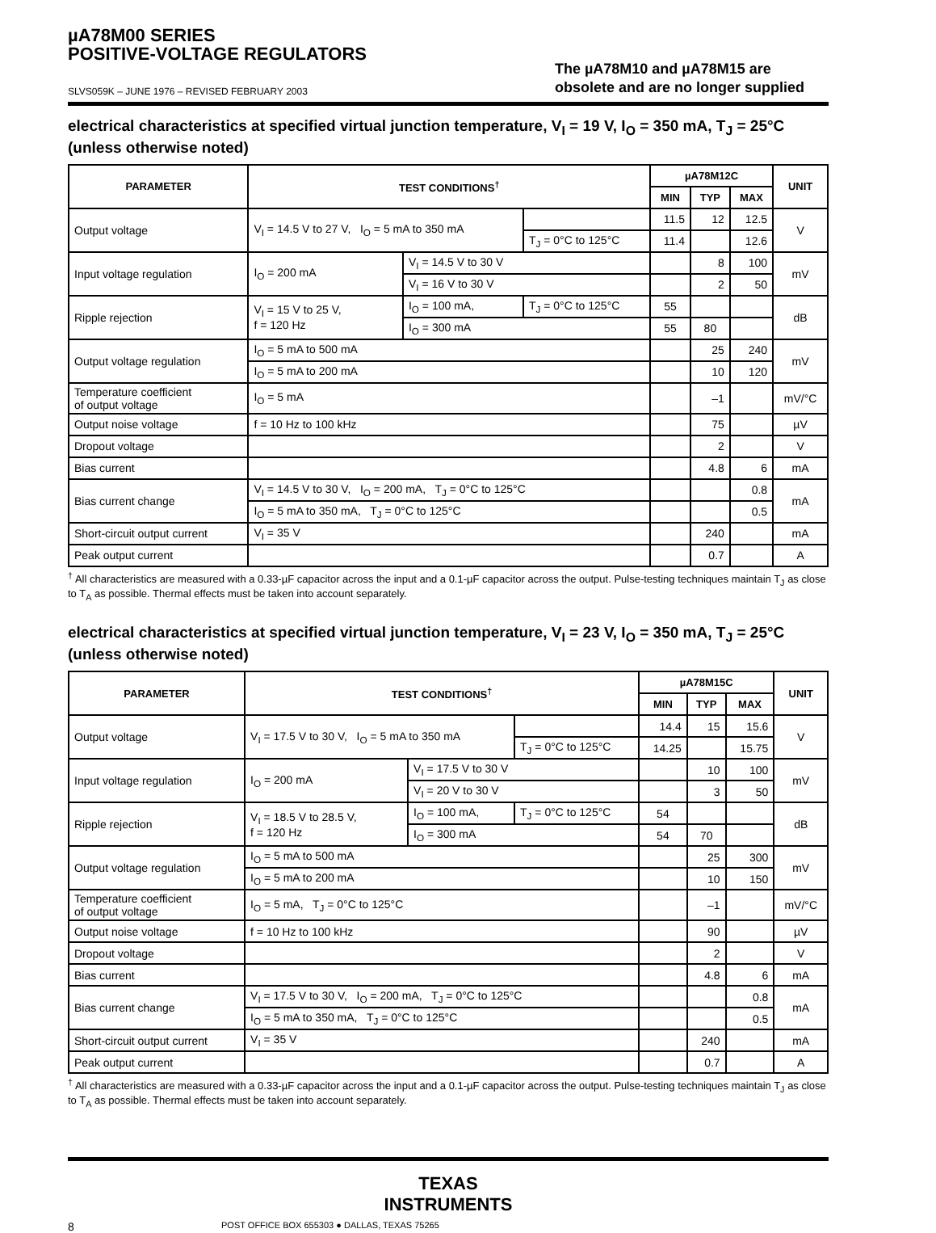µA78M00 SERIES
POSITIVE-VOLTAGE REGULATORS
SLVS059K – JUNE 1976 – REVISED FEBRUARY 2003
The µA78M10 and µA78M15 are
obsolete and are no longer supplied
electrical characteristics at specified virtual junction temperature, V<sub>I</sub> = 19 V, I<sub>O</sub> = 350 mA, T<sub>J</sub> = 25°C (unless otherwise noted)
| PARAMETER | TEST CONDITIONS<sup>†</sup> | | | µA78M12C | | | UNIT |
| --- | --- | --- | --- | --- | --- | --- | --- |
| | | | | MIN | TYP | MAX | |
| Output voltage | V<sub>I</sub> = 14.5 V to 27 V, I<sub>O</sub> = 5 mA to 350 mA | | | 11.5 | 12 | 12.5 | V |
| | | | T<sub>J</sub> = 0°C to 125°C | 11.4 | | 12.6 | |
| Input voltage regulation | I<sub>O</sub> = 200 mA | V<sub>I</sub> = 14.5 V to 30 V | | | 8 | 100 | mV |
| | | V<sub>I</sub> = 16 V to 30 V | | | 2 | 50 | |
| Ripple rejection | V<sub>I</sub> = 15 V to 25 V, f = 120 Hz | I<sub>O</sub> = 100 mA, | T<sub>J</sub> = 0°C to 125°C | 55 | | | dB |
| | | I<sub>O</sub> = 300 mA | | 55 | 80 | | |
| Output voltage regulation | I<sub>O</sub> = 5 mA to 500 mA | | | | 25 | 240 | mV |
| | I<sub>O</sub> = 5 mA to 200 mA | | | | 10 | 120 | |
| Temperature coefficient of output voltage | I<sub>O</sub> = 5 mA | | | | –1 | | mV/°C |
| Output noise voltage | f = 10 Hz to 100 kHz | | | | 75 | | µV |
| Dropout voltage | | | | | 2 | | V |
| Bias current | | | | | 4.8 | 6 | mA |
| Bias current change | V<sub>I</sub> = 14.5 V to 30 V, I<sub>O</sub> = 200 mA, T<sub>J</sub> = 0°C to 125°C | | | | | 0.8 | mA |
| | I<sub>O</sub> = 5 mA to 350 mA, T<sub>J</sub> = 0°C to 125°C | | | | | 0.5 | |
| Short-circuit output current | V<sub>I</sub> = 35 V | | | | 240 | | mA |
| Peak output current | | | | | 0.7 | | A |
<sup>†</sup> All characteristics are measured with a 0.33-µF capacitor across the input and a 0.1-µF capacitor across the output. Pulse-testing techniques maintain T<sub>J</sub> as close to T<sub>A</sub> as possible. Thermal effects must be taken into account separately.
electrical characteristics at specified virtual junction temperature, V<sub>I</sub> = 23 V, I<sub>O</sub> = 350 mA, T<sub>J</sub> = 25°C (unless otherwise noted)
| PARAMETER | TEST CONDITIONS<sup>†</sup> | | | µA78M15C | | | UNIT |
| --- | --- | --- | --- | --- | --- | --- | --- |
| | | | | MIN | TYP | MAX | |
| Output voltage | V<sub>I</sub> = 17.5 V to 30 V, I<sub>O</sub> = 5 mA to 350 mA | | | 14.4 | 15 | 15.6 | V |
| | | | T<sub>J</sub> = 0°C to 125°C | 14.25 | | 15.75 | |
| Input voltage regulation | I<sub>O</sub> = 200 mA | V<sub>I</sub> = 17.5 V to 30 V | | | 10 | 100 | mV |
| | | V<sub>I</sub> = 20 V to 30 V | | | 3 | 50 | |
| Ripple rejection | V<sub>I</sub> = 18.5 V to 28.5 V, f = 120 Hz | I<sub>O</sub> = 100 mA, | T<sub>J</sub> = 0°C to 125°C | 54 | | | dB |
| | | I<sub>O</sub> = 300 mA | | 54 | 70 | | |
| Output voltage regulation | I<sub>O</sub> = 5 mA to 500 mA | | | | 25 | 300 | mV |
| | I<sub>O</sub> = 5 mA to 200 mA | | | | 10 | 150 | |
| Temperature coefficient of output voltage | I<sub>O</sub> = 5 mA, T<sub>J</sub> = 0°C to 125°C | | | | –1 | | mV/°C |
| Output noise voltage | f = 10 Hz to 100 kHz | | | | 90 | | µV |
| Dropout voltage | | | | | 2 | | V |
| Bias current | | | | | 4.8 | 6 | mA |
| Bias current change | V<sub>I</sub> = 17.5 V to 30 V, I<sub>O</sub> = 200 mA, T<sub>J</sub> = 0°C to 125°C | | | | | 0.8 | mA |
| | I<sub>O</sub> = 5 mA to 350 mA, T<sub>J</sub> = 0°C to 125°C | | | | | 0.5 | |
| Short-circuit output current | V<sub>I</sub> = 35 V | | | | 240 | | mA |
| Peak output current | | | | | 0.7 | | A |
<sup>†</sup> All characteristics are measured with a 0.33-µF capacitor across the input and a 0.1-µF capacitor across the output. Pulse-testing techniques maintain T<sub>J</sub> as close to T<sub>A</sub> as possible. Thermal effects must be taken into account separately.
TEXAS
INSTRUMENTS
8 POST OFFICE BOX 655303 ● DALLAS, TEXAS 75265